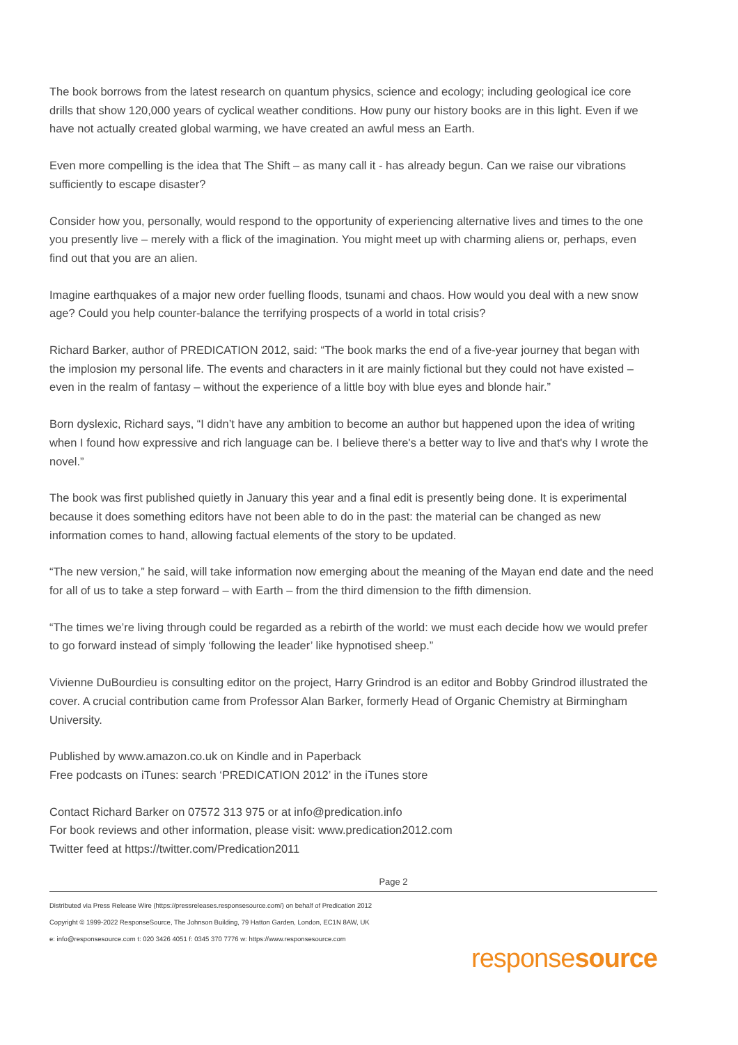The book borrows from the latest research on quantum physics, science and ecology; including geological ice core drills that show 120,000 years of cyclical weather conditions. How puny our history books are in this light. Even if we have not actually created global warming, we have created an awful mess an Earth.
Even more compelling is the idea that The Shift – as many call it - has already begun. Can we raise our vibrations sufficiently to escape disaster?
Consider how you, personally, would respond to the opportunity of experiencing alternative lives and times to the one you presently live – merely with a flick of the imagination. You might meet up with charming aliens or, perhaps, even find out that you are an alien.
Imagine earthquakes of a major new order fuelling floods, tsunami and chaos. How would you deal with a new snow age? Could you help counter-balance the terrifying prospects of a world in total crisis?
Richard Barker, author of PREDICATION 2012, said: “The book marks the end of a five-year journey that began with the implosion my personal life. The events and characters in it are mainly fictional but they could not have existed – even in the realm of fantasy – without the experience of a little boy with blue eyes and blonde hair.”
Born dyslexic, Richard says, “I didn’t have any ambition to become an author but happened upon the idea of writing when I found how expressive and rich language can be. I believe there's a better way to live and that's why I wrote the novel.”
The book was first published quietly in January this year and a final edit is presently being done. It is experimental because it does something editors have not been able to do in the past: the material can be changed as new information comes to hand, allowing factual elements of the story to be updated.
“The new version,” he said, will take information now emerging about the meaning of the Mayan end date and the need for all of us to take a step forward – with Earth – from the third dimension to the fifth dimension.
“The times we’re living through could be regarded as a rebirth of the world: we must each decide how we would prefer to go forward instead of simply ‘following the leader’ like hypnotised sheep.”
Vivienne DuBourdieu is consulting editor on the project, Harry Grindrod is an editor and Bobby Grindrod illustrated the cover. A crucial contribution came from Professor Alan Barker, formerly Head of Organic Chemistry at Birmingham University.
Published by www.amazon.co.uk on Kindle and in Paperback
Free podcasts on iTunes: search ‘PREDICATION 2012’ in the iTunes store
Contact Richard Barker on 07572 313 975 or at info@predication.info
For book reviews and other information, please visit: www.predication2012.com
Twitter feed at https://twitter.com/Predication2011
Page 2
Distributed via Press Release Wire (https://pressreleases.responsesource.com/) on behalf of Predication 2012
Copyright © 1999-2022 ResponseSource, The Johnson Building, 79 Hatton Garden, London, EC1N 8AW, UK
e: info@responsesource.com t: 020 3426 4051 f: 0345 370 7776 w: https://www.responsesource.com
responsesource